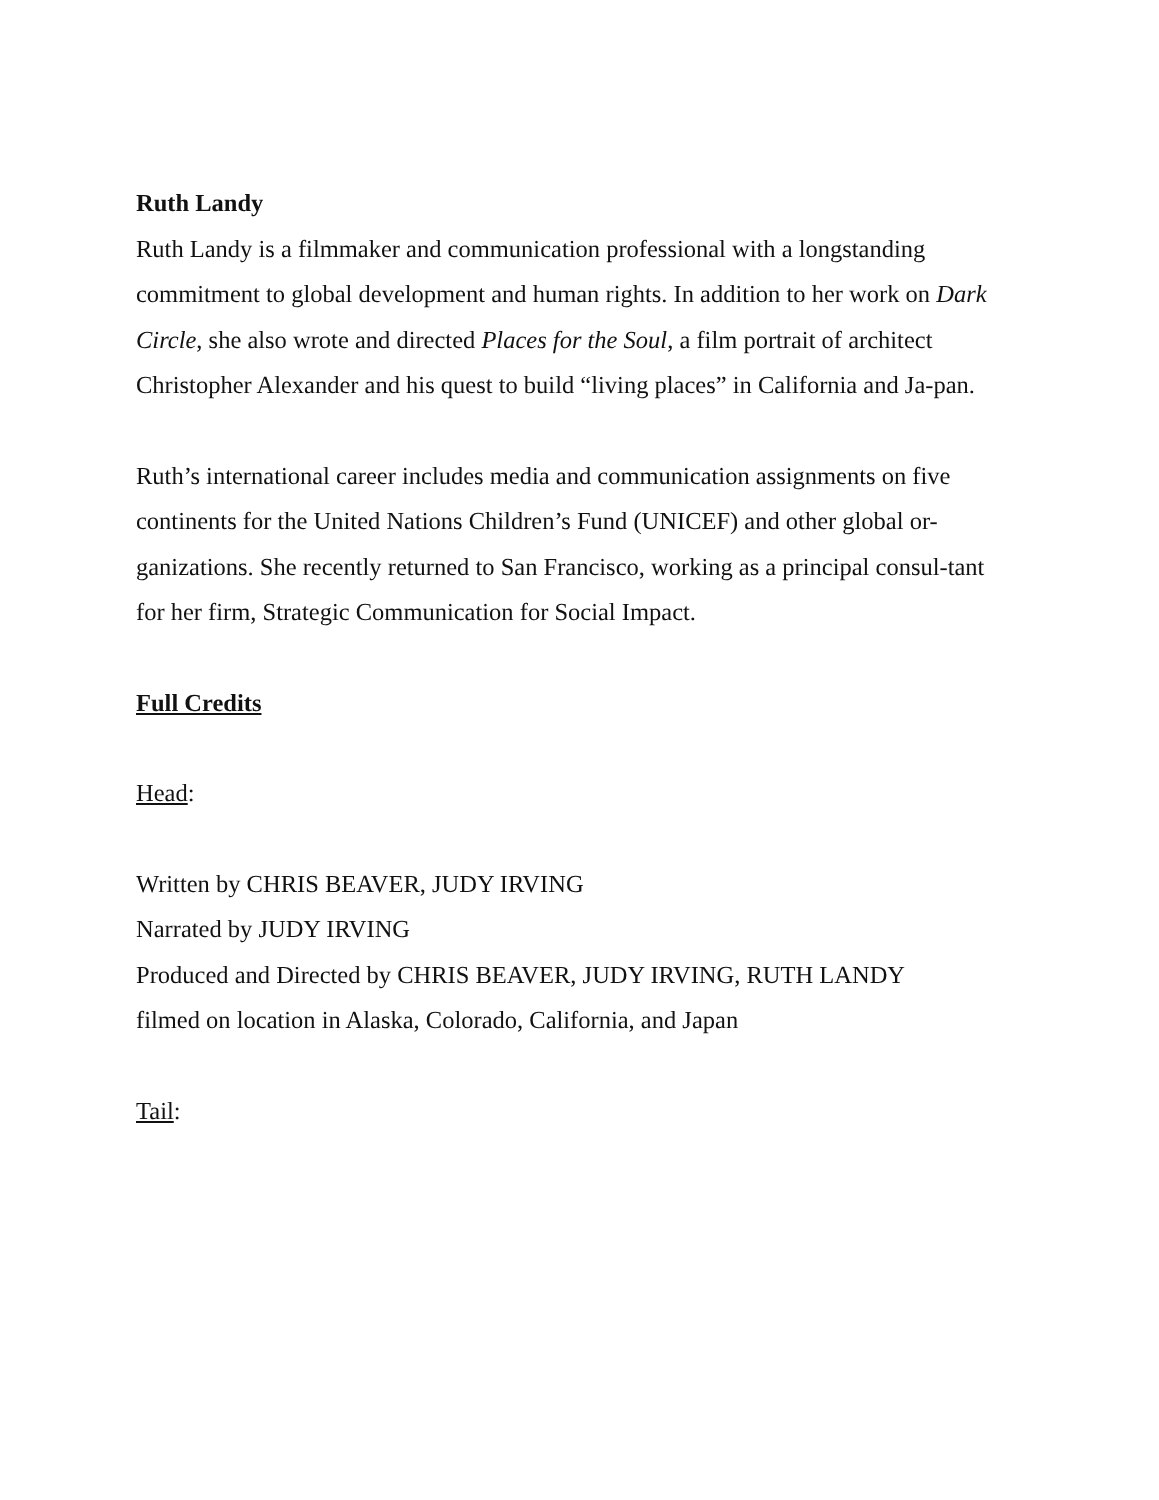Ruth Landy
Ruth Landy is a filmmaker and communication professional with a longstanding commitment to global development and human rights. In addition to her work on Dark Circle, she also wrote and directed Places for the Soul, a film portrait of architect Christopher Alexander and his quest to build “living places” in California and Ja-pan.
Ruth’s international career includes media and communication assignments on five continents for the United Nations Children’s Fund (UNICEF) and other global or-ganizations. She recently returned to San Francisco, working as a principal consul-tant for her firm, Strategic Communication for Social Impact.
Full Credits
Head:
Written by CHRIS BEAVER, JUDY IRVING
Narrated by JUDY IRVING
Produced and Directed by CHRIS BEAVER, JUDY IRVING, RUTH LANDY
filmed on location in Alaska, Colorado, California, and Japan
Tail: